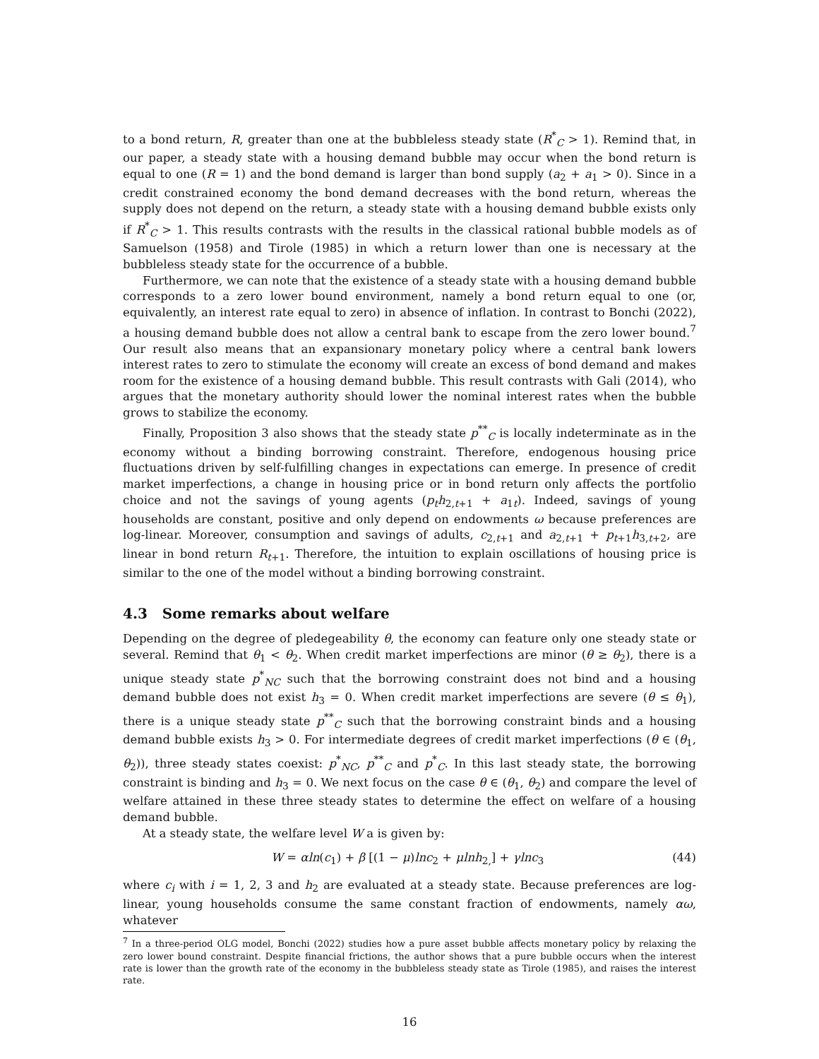to a bond return, R, greater than one at the bubbleless steady state (R<sup>*</sup><sub>C</sub> > 1). Remind that, in our paper, a steady state with a housing demand bubble may occur when the bond return is equal to one (R = 1) and the bond demand is larger than bond supply (a<sub>2</sub> + a<sub>1</sub> > 0). Since in a credit constrained economy the bond demand decreases with the bond return, whereas the supply does not depend on the return, a steady state with a housing demand bubble exists only if R<sup>*</sup><sub>C</sub> > 1. This results contrasts with the results in the classical rational bubble models as of Samuelson (1958) and Tirole (1985) in which a return lower than one is necessary at the bubbleless steady state for the occurrence of a bubble.
Furthermore, we can note that the existence of a steady state with a housing demand bubble corresponds to a zero lower bound environment, namely a bond return equal to one (or, equivalently, an interest rate equal to zero) in absence of inflation. In contrast to Bonchi (2022), a housing demand bubble does not allow a central bank to escape from the zero lower bound.<sup>7</sup> Our result also means that an expansionary monetary policy where a central bank lowers interest rates to zero to stimulate the economy will create an excess of bond demand and makes room for the existence of a housing demand bubble. This result contrasts with Gali (2014), who argues that the monetary authority should lower the nominal interest rates when the bubble grows to stabilize the economy.
Finally, Proposition 3 also shows that the steady state p<sup>**</sup><sub>C</sub> is locally indeterminate as in the economy without a binding borrowing constraint. Therefore, endogenous housing price fluctuations driven by self-fulfilling changes in expectations can emerge. In presence of credit market imperfections, a change in housing price or in bond return only affects the portfolio choice and not the savings of young agents (p<sub>t</sub>h<sub>2,t+1</sub> + a<sub>1t</sub>). Indeed, savings of young households are constant, positive and only depend on endowments ω because preferences are log-linear. Moreover, consumption and savings of adults, c<sub>2,t+1</sub> and a<sub>2,t+1</sub> + p<sub>t+1</sub>h<sub>3,t+2</sub>, are linear in bond return R<sub>t+1</sub>. Therefore, the intuition to explain oscillations of housing price is similar to the one of the model without a binding borrowing constraint.
4.3 Some remarks about welfare
Depending on the degree of pledegeability θ, the economy can feature only one steady state or several. Remind that θ<sub>1</sub> < θ<sub>2</sub>. When credit market imperfections are minor (θ ≥ θ<sub>2</sub>), there is a unique steady state p<sup>*</sup><sub>NC</sub> such that the borrowing constraint does not bind and a housing demand bubble does not exist h<sub>3</sub> = 0. When credit market imperfections are severe (θ ≤ θ<sub>1</sub>), there is a unique steady state p<sup>**</sup><sub>C</sub> such that the borrowing constraint binds and a housing demand bubble exists h<sub>3</sub> > 0. For intermediate degrees of credit market imperfections (θ ∈ (θ<sub>1</sub>, θ<sub>2</sub>)), three steady states coexist: p<sup>*</sup><sub>NC</sub>, p<sup>**</sup><sub>C</sub> and p<sup>*</sup><sub>C</sub>. In this last steady state, the borrowing constraint is binding and h<sub>3</sub> = 0. We next focus on the case θ ∈ (θ<sub>1</sub>, θ<sub>2</sub>) and compare the level of welfare attained in these three steady states to determine the effect on welfare of a housing demand bubble.
At a steady state, the welfare level W a is given by:
W = αln(c<sub>1</sub>) + β [(1 − μ)lnc<sub>2</sub> + μlnh<sub>2,</sub>] + γlnc<sub>3</sub> (44)
where c<sub>i</sub> with i = 1, 2, 3 and h<sub>2</sub> are evaluated at a steady state. Because preferences are log-linear, young households consume the same constant fraction of endowments, namely αω, whatever
<sup>7</sup> In a three-period OLG model, Bonchi (2022) studies how a pure asset bubble affects monetary policy by relaxing the zero lower bound constraint. Despite financial frictions, the author shows that a pure bubble occurs when the interest rate is lower than the growth rate of the economy in the bubbleless steady state as Tirole (1985), and raises the interest rate.
16